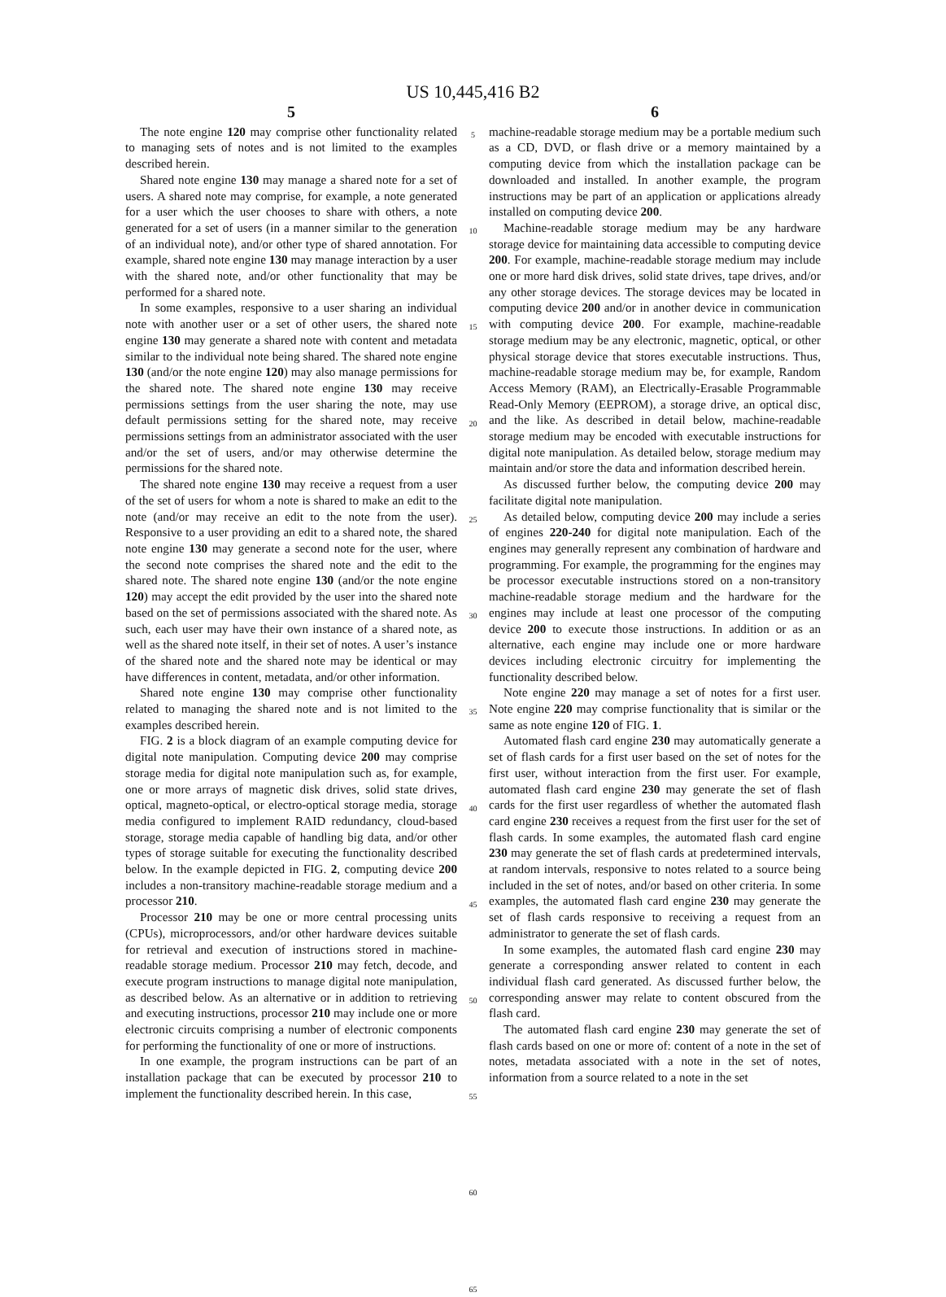US 10,445,416 B2
5
The note engine 120 may comprise other functionality related to managing sets of notes and is not limited to the examples described herein.
Shared note engine 130 may manage a shared note for a set of users. A shared note may comprise, for example, a note generated for a user which the user chooses to share with others, a note generated for a set of users (in a manner similar to the generation of an individual note), and/or other type of shared annotation. For example, shared note engine 130 may manage interaction by a user with the shared note, and/or other functionality that may be performed for a shared note.
In some examples, responsive to a user sharing an individual note with another user or a set of other users, the shared note engine 130 may generate a shared note with content and metadata similar to the individual note being shared. The shared note engine 130 (and/or the note engine 120) may also manage permissions for the shared note. The shared note engine 130 may receive permissions settings from the user sharing the note, may use default permissions setting for the shared note, may receive permissions settings from an administrator associated with the user and/or the set of users, and/or may otherwise determine the permissions for the shared note.
The shared note engine 130 may receive a request from a user of the set of users for whom a note is shared to make an edit to the note (and/or may receive an edit to the note from the user). Responsive to a user providing an edit to a shared note, the shared note engine 130 may generate a second note for the user, where the second note comprises the shared note and the edit to the shared note. The shared note engine 130 (and/or the note engine 120) may accept the edit provided by the user into the shared note based on the set of permissions associated with the shared note. As such, each user may have their own instance of a shared note, as well as the shared note itself, in their set of notes. A user’s instance of the shared note and the shared note may be identical or may have differences in content, metadata, and/or other information.
Shared note engine 130 may comprise other functionality related to managing the shared note and is not limited to the examples described herein.
FIG. 2 is a block diagram of an example computing device for digital note manipulation. Computing device 200 may comprise storage media for digital note manipulation such as, for example, one or more arrays of magnetic disk drives, solid state drives, optical, magneto-optical, or electro-optical storage media, storage media configured to implement RAID redundancy, cloud-based storage, storage media capable of handling big data, and/or other types of storage suitable for executing the functionality described below. In the example depicted in FIG. 2, computing device 200 includes a non-transitory machine-readable storage medium and a processor 210.
Processor 210 may be one or more central processing units (CPUs), microprocessors, and/or other hardware devices suitable for retrieval and execution of instructions stored in machine-readable storage medium. Processor 210 may fetch, decode, and execute program instructions to manage digital note manipulation, as described below. As an alternative or in addition to retrieving and executing instructions, processor 210 may include one or more electronic circuits comprising a number of electronic components for performing the functionality of one or more of instructions.
In one example, the program instructions can be part of an installation package that can be executed by processor 210 to implement the functionality described herein. In this case,
5
10
15
20
25
30
35
40
45
50
55
60
65
6
machine-readable storage medium may be a portable medium such as a CD, DVD, or flash drive or a memory maintained by a computing device from which the installation package can be downloaded and installed. In another example, the program instructions may be part of an application or applications already installed on computing device 200.
Machine-readable storage medium may be any hardware storage device for maintaining data accessible to computing device 200. For example, machine-readable storage medium may include one or more hard disk drives, solid state drives, tape drives, and/or any other storage devices. The storage devices may be located in computing device 200 and/or in another device in communication with computing device 200. For example, machine-readable storage medium may be any electronic, magnetic, optical, or other physical storage device that stores executable instructions. Thus, machine-readable storage medium may be, for example, Random Access Memory (RAM), an Electrically-Erasable Programmable Read-Only Memory (EEPROM), a storage drive, an optical disc, and the like. As described in detail below, machine-readable storage medium may be encoded with executable instructions for digital note manipulation. As detailed below, storage medium may maintain and/or store the data and information described herein.
As discussed further below, the computing device 200 may facilitate digital note manipulation.
As detailed below, computing device 200 may include a series of engines 220-240 for digital note manipulation. Each of the engines may generally represent any combination of hardware and programming. For example, the programming for the engines may be processor executable instructions stored on a non-transitory machine-readable storage medium and the hardware for the engines may include at least one processor of the computing device 200 to execute those instructions. In addition or as an alternative, each engine may include one or more hardware devices including electronic circuitry for implementing the functionality described below.
Note engine 220 may manage a set of notes for a first user. Note engine 220 may comprise functionality that is similar or the same as note engine 120 of FIG. 1.
Automated flash card engine 230 may automatically generate a set of flash cards for a first user based on the set of notes for the first user, without interaction from the first user. For example, automated flash card engine 230 may generate the set of flash cards for the first user regardless of whether the automated flash card engine 230 receives a request from the first user for the set of flash cards. In some examples, the automated flash card engine 230 may generate the set of flash cards at predetermined intervals, at random intervals, responsive to notes related to a source being included in the set of notes, and/or based on other criteria. In some examples, the automated flash card engine 230 may generate the set of flash cards responsive to receiving a request from an administrator to generate the set of flash cards.
In some examples, the automated flash card engine 230 may generate a corresponding answer related to content in each individual flash card generated. As discussed further below, the corresponding answer may relate to content obscured from the flash card.
The automated flash card engine 230 may generate the set of flash cards based on one or more of: content of a note in the set of notes, metadata associated with a note in the set of notes, information from a source related to a note in the set